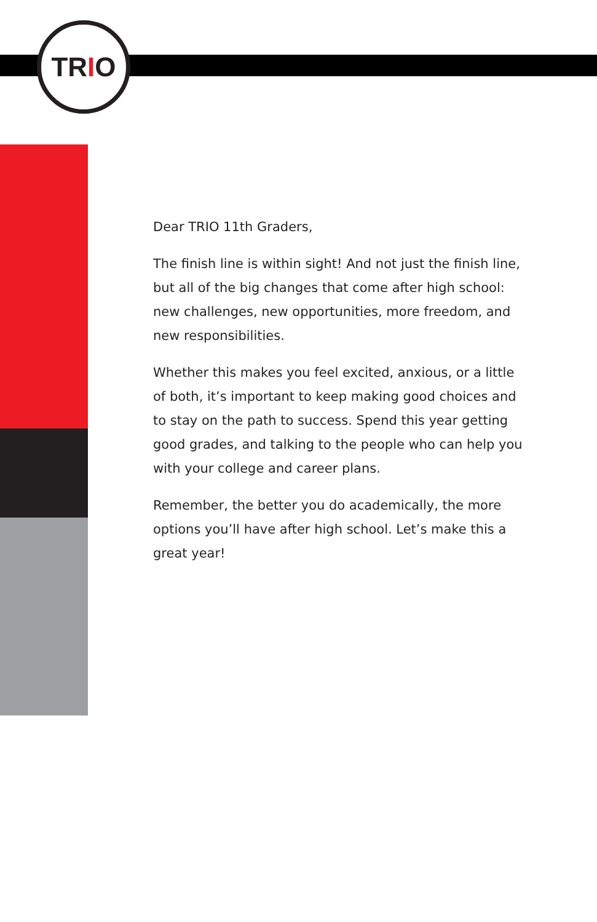TRIO
Dear TRIO 11th Graders,
The finish line is within sight! And not just the finish line, but all of the big changes that come after high school: new challenges, new opportunities, more freedom, and new responsibilities.
Whether this makes you feel excited, anxious, or a little of both, it’s important to keep making good choices and to stay on the path to success. Spend this year getting good grades, and talking to the people who can help you with your college and career plans.
Remember, the better you do academically, the more options you’ll have after high school. Let’s make this a great year!